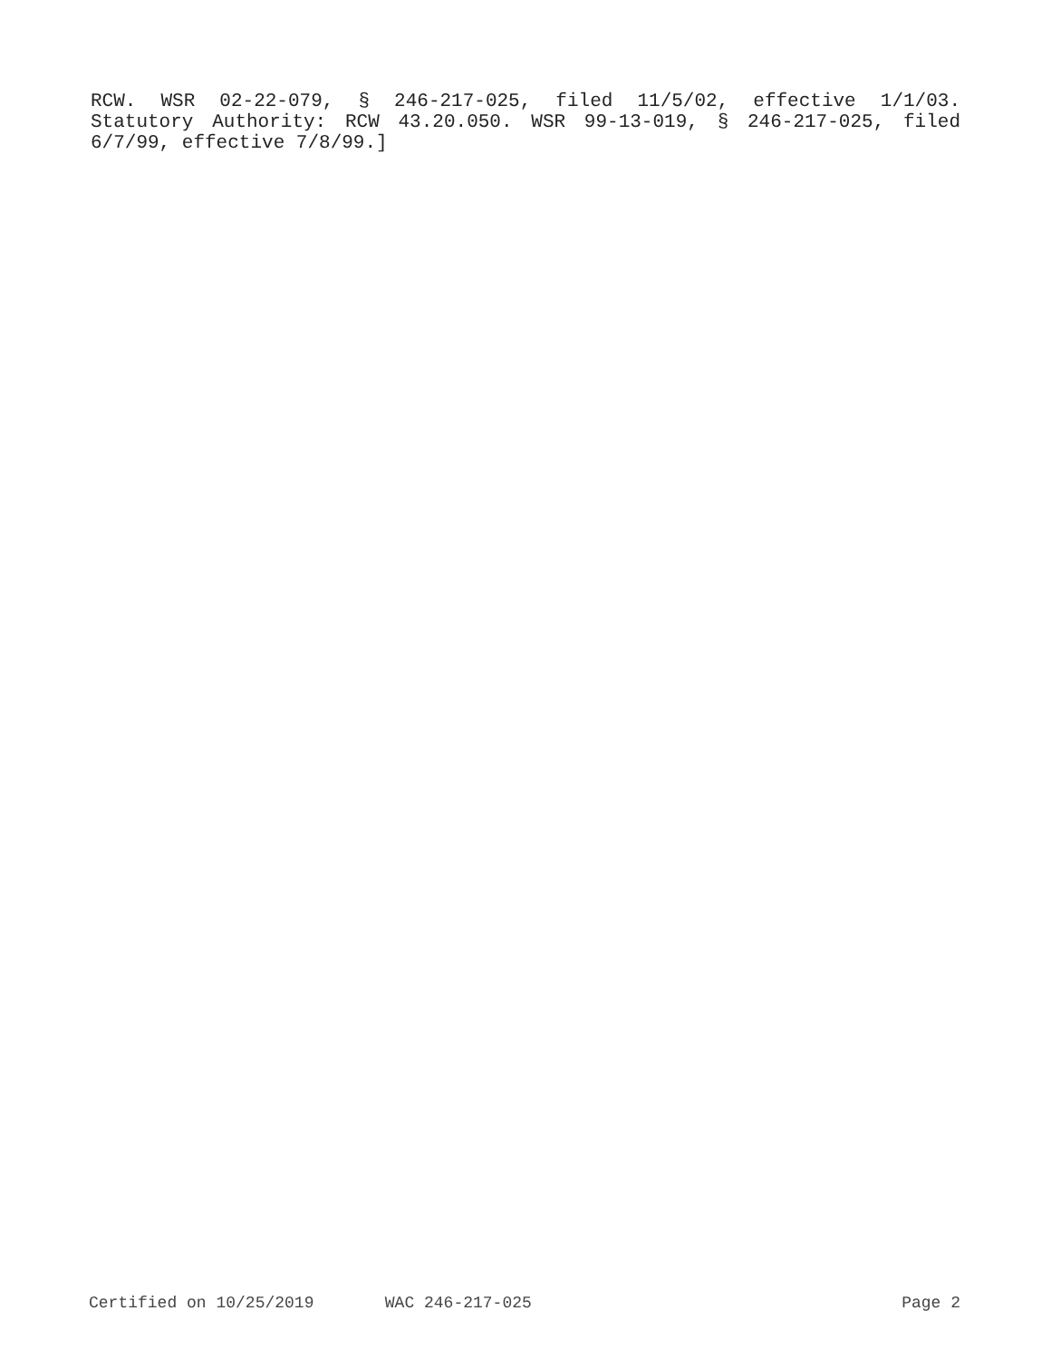RCW. WSR 02-22-079, § 246-217-025, filed 11/5/02, effective 1/1/03. Statutory Authority: RCW 43.20.050. WSR 99-13-019, § 246-217-025, filed 6/7/99, effective 7/8/99.]
Certified on 10/25/2019 WAC 246-217-025 Page 2